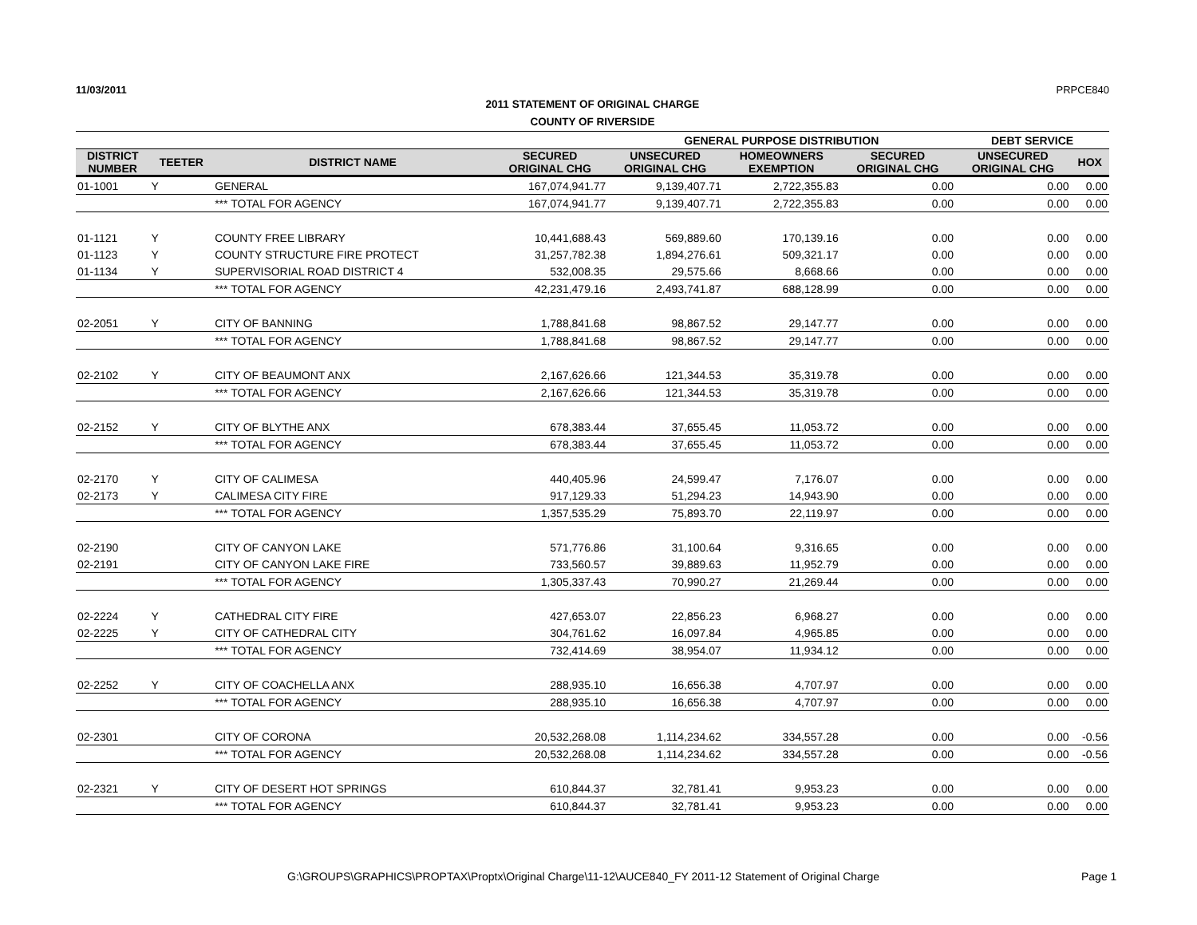11/03/2011 PRPCE840
2011 STATEMENT OF ORIGINAL CHARGE
COUNTY OF RIVERSIDE
| | | | | GENERAL PURPOSE DISTRIBUTION | | | DEBT SERVICE | |
| --- | --- | --- | --- | --- | --- | --- | --- | --- |
| DISTRICT NUMBER | TEETER | DISTRICT NAME | SECURED ORIGINAL CHG | UNSECURED ORIGINAL CHG | HOMEOWNERS EXEMPTION | SECURED ORIGINAL CHG | UNSECURED ORIGINAL CHG | HOX |
| 01-1001 | Y | GENERAL | 167,074,941.77 | 9,139,407.71 | 2,722,355.83 | 0.00 | 0.00 | 0.00 |
| | | *** TOTAL FOR AGENCY | 167,074,941.77 | 9,139,407.71 | 2,722,355.83 | 0.00 | 0.00 | 0.00 |
| 01-1121 | Y | COUNTY FREE LIBRARY | 10,441,688.43 | 569,889.60 | 170,139.16 | 0.00 | 0.00 | 0.00 |
| 01-1123 | Y | COUNTY STRUCTURE FIRE PROTECT | 31,257,782.38 | 1,894,276.61 | 509,321.17 | 0.00 | 0.00 | 0.00 |
| 01-1134 | Y | SUPERVISORIAL ROAD DISTRICT 4 | 532,008.35 | 29,575.66 | 8,668.66 | 0.00 | 0.00 | 0.00 |
| | | *** TOTAL FOR AGENCY | 42,231,479.16 | 2,493,741.87 | 688,128.99 | 0.00 | 0.00 | 0.00 |
| 02-2051 | Y | CITY OF BANNING | 1,788,841.68 | 98,867.52 | 29,147.77 | 0.00 | 0.00 | 0.00 |
| | | *** TOTAL FOR AGENCY | 1,788,841.68 | 98,867.52 | 29,147.77 | 0.00 | 0.00 | 0.00 |
| 02-2102 | Y | CITY OF BEAUMONT ANX | 2,167,626.66 | 121,344.53 | 35,319.78 | 0.00 | 0.00 | 0.00 |
| | | *** TOTAL FOR AGENCY | 2,167,626.66 | 121,344.53 | 35,319.78 | 0.00 | 0.00 | 0.00 |
| 02-2152 | Y | CITY OF BLYTHE ANX | 678,383.44 | 37,655.45 | 11,053.72 | 0.00 | 0.00 | 0.00 |
| | | *** TOTAL FOR AGENCY | 678,383.44 | 37,655.45 | 11,053.72 | 0.00 | 0.00 | 0.00 |
| 02-2170 | Y | CITY OF CALIMESA | 440,405.96 | 24,599.47 | 7,176.07 | 0.00 | 0.00 | 0.00 |
| 02-2173 | Y | CALIMESA CITY FIRE | 917,129.33 | 51,294.23 | 14,943.90 | 0.00 | 0.00 | 0.00 |
| | | *** TOTAL FOR AGENCY | 1,357,535.29 | 75,893.70 | 22,119.97 | 0.00 | 0.00 | 0.00 |
| 02-2190 | | CITY OF CANYON LAKE | 571,776.86 | 31,100.64 | 9,316.65 | 0.00 | 0.00 | 0.00 |
| 02-2191 | | CITY OF CANYON LAKE FIRE | 733,560.57 | 39,889.63 | 11,952.79 | 0.00 | 0.00 | 0.00 |
| | | *** TOTAL FOR AGENCY | 1,305,337.43 | 70,990.27 | 21,269.44 | 0.00 | 0.00 | 0.00 |
| 02-2224 | Y | CATHEDRAL CITY FIRE | 427,653.07 | 22,856.23 | 6,968.27 | 0.00 | 0.00 | 0.00 |
| 02-2225 | Y | CITY OF CATHEDRAL CITY | 304,761.62 | 16,097.84 | 4,965.85 | 0.00 | 0.00 | 0.00 |
| | | *** TOTAL FOR AGENCY | 732,414.69 | 38,954.07 | 11,934.12 | 0.00 | 0.00 | 0.00 |
| 02-2252 | Y | CITY OF COACHELLA ANX | 288,935.10 | 16,656.38 | 4,707.97 | 0.00 | 0.00 | 0.00 |
| | | *** TOTAL FOR AGENCY | 288,935.10 | 16,656.38 | 4,707.97 | 0.00 | 0.00 | 0.00 |
| 02-2301 | | CITY OF CORONA | 20,532,268.08 | 1,114,234.62 | 334,557.28 | 0.00 | 0.00 | -0.56 |
| | | *** TOTAL FOR AGENCY | 20,532,268.08 | 1,114,234.62 | 334,557.28 | 0.00 | 0.00 | -0.56 |
| 02-2321 | Y | CITY OF DESERT HOT SPRINGS | 610,844.37 | 32,781.41 | 9,953.23 | 0.00 | 0.00 | 0.00 |
| | | *** TOTAL FOR AGENCY | 610,844.37 | 32,781.41 | 9,953.23 | 0.00 | 0.00 | 0.00 |
G:\GROUPS\GRAPHICS\PROPTAX\Proptx\Original Charge\11-12\AUCE840_FY 2011-12 Statement of Original Charge Page 1